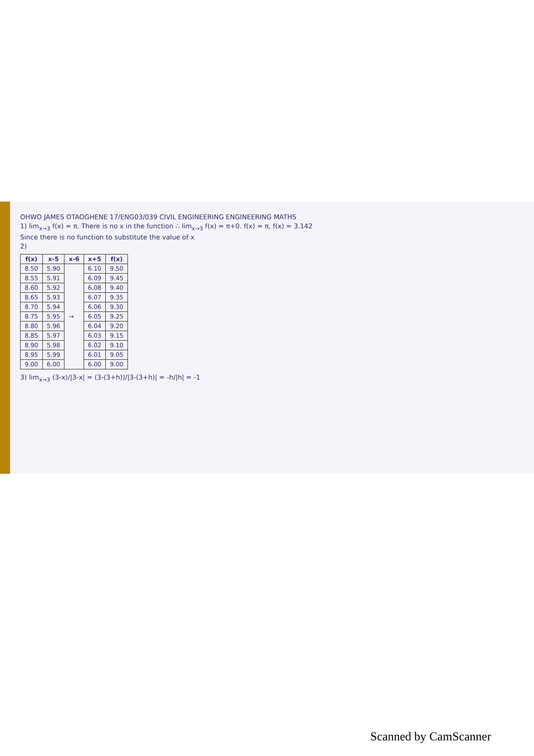OHWO JAMES OTAOGHENE 17/ENG03/039 CIVIL ENGINEERING ENGINEERING MATHS
1) lim<sub>x→3</sub> f(x) = π. There is no x in the function ∴ lim<sub>x→3</sub> f(x) = π+0. f(x) = π, f(x) = 3.142
Since there is no function to substitute the value of x
2)
| f(x) | x-5 | x-6 | x+5 | f(x) |
| --- | --- | --- | --- | --- |
| 8.50 | 5.90 | → | 6.10 | 9.50 |
| 8.55 | 5.91 | | 6.09 | 9.45 |
| 8.60 | 5.92 | | 6.08 | 9.40 |
| 8.65 | 5.93 | | 6.07 | 9.35 |
| 8.70 | 5.94 | | 6.06 | 9.30 |
| 8.75 | 5.95 | | 6.05 | 9.25 |
| 8.80 | 5.96 | | 6.04 | 9.20 |
| 8.85 | 5.97 | | 6.03 | 9.15 |
| 8.90 | 5.98 | | 6.02 | 9.10 |
| 8.95 | 5.99 | | 6.01 | 9.05 |
| 9.00 | 6.00 | | 6.00 | 9.00 |
3) lim<sub>x→3</sub> (3-x)/|3-x| = (3-(3+h))/|3-(3+h)| = -h/|h| = -1
Scanned by CamScanner